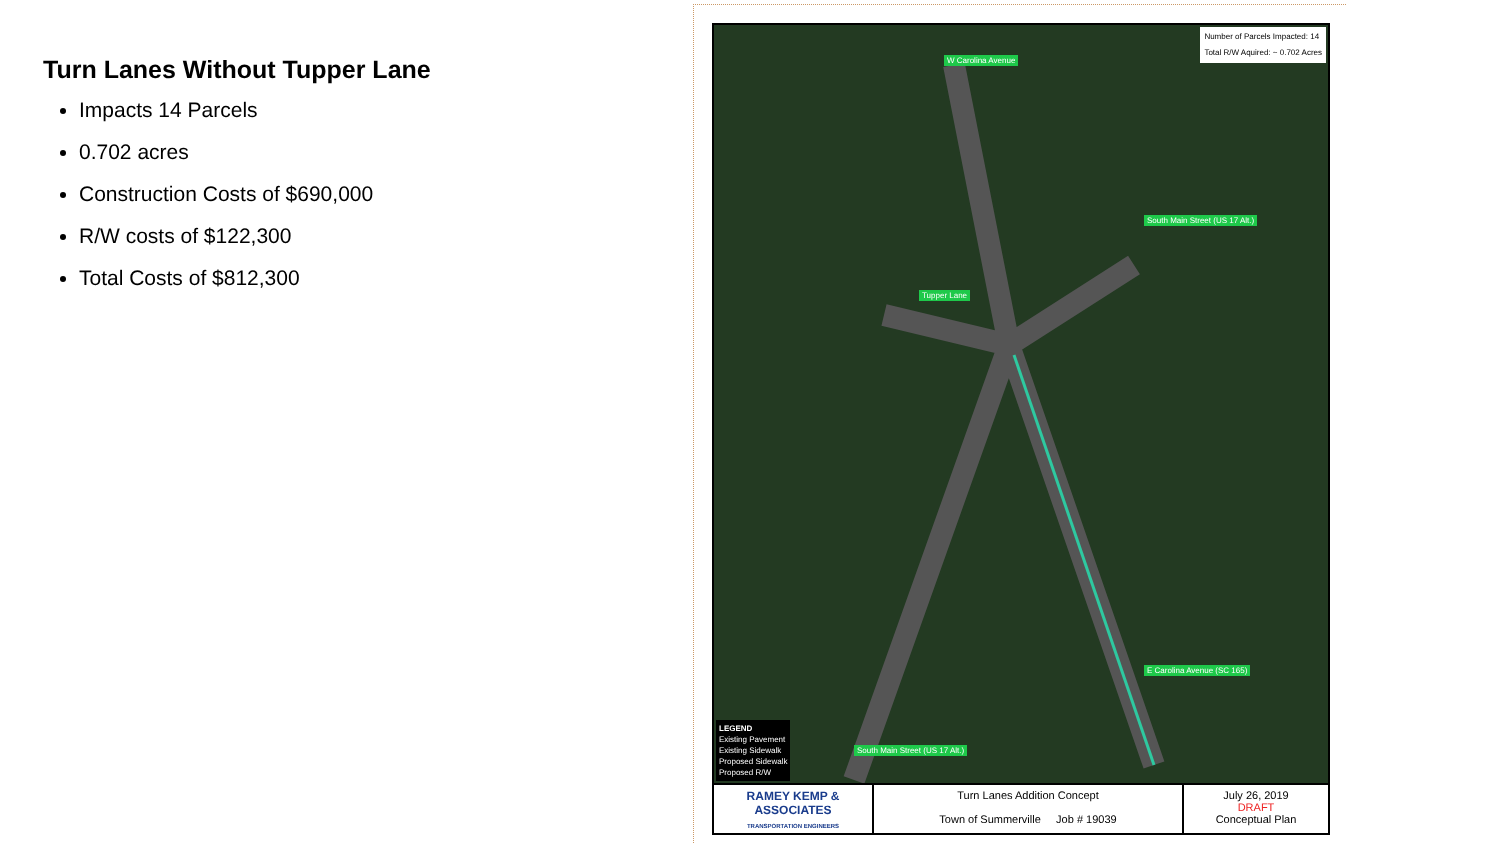Turn Lanes Without Tupper Lane
Impacts 14 Parcels
0.702 acres
Construction Costs of $690,000
R/W costs of $122,300
Total Costs of $812,300
Number of Parcels Impacted: 14
Total R/W Aquired: ~ 0.702 Acres
Tupper Lane
W Carolina Avenue
South Main Street (US 17 Alt.)
E Carolina Avenue (SC 165)
South Main Street (US 17 Alt.)
LEGEND
Existing Pavement
Existing Sidewalk
Proposed Sidewalk
Proposed R/W
RAMEY KEMP & ASSOCIATES
TRANSPORTATION ENGINEERS
Turn Lanes Addition Concept
Town of Summerville Job # 19039
July 26, 2019
DRAFT
Conceptual Plan